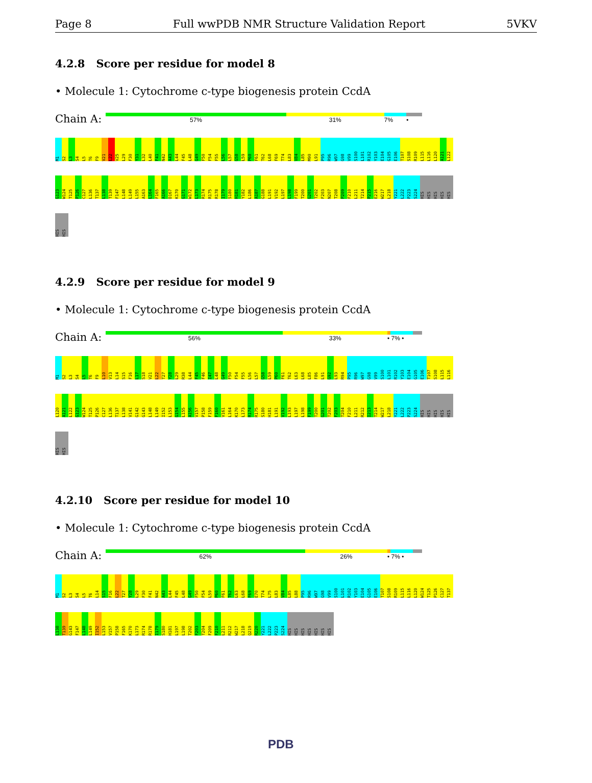Page 8 Full wwPDB NMR Structure Validation Report 5VKV
4.2.8 Score per residue for model 8
• Molecule 1: Cytochrome c-type biogenesis protein CcdA
Chain A:
57% 31% 7% •
M1 S2 L3 S4 L5 T6 F9 V21 L22 V25 L29 F30 Y31 L32 L40 F41 N42 A43 L44 F45 L48 G49 F50 F54 F55 L56 L57 G58 L59 P60 F61 T62 L68 F69 T74 L83 V84 L85 M90 L91 P95 R96 W97 G98 V99 S100 L101 R102 Y103 E104 G105 E106 T107 S108 R109 L115 L116 L120 A121 L122 G123 W124 T125 P126 C127 L136 T137 L138 T139 F147 L148 L149 L155 A163 L164 F165 A166 D167 K170 G171 W172 L173 R174 R175 R178 I179 S180 H181 Y182 L186 A187 G188 L191 V192 L197 L198 F199 T200 G201 T202 F203 N207 T208 P209 F210 L211 T214 P215 E216 W217 L218 Y221 L222 P223 S224 HIS HIS HIS HIS HIS HIS HIS
4.2.9 Score per residue for model 9
• Molecule 1: Cytochrome c-type biogenesis protein CcdA
Chain A:
56% 33% • 7% •
M1 S2 L3 S4 L5 T6 F9 L10 V13 L14 S15 F16 L17 S18 V21 L22 T27 Y28 L29 R38 L44 F45 F46 I47 L48 G49 F50 F54 F55 L56 L57 G58 L59 P60 F61 T62 L63 L68 L85 F86 L91 G92 L93 R94 P95 R96 W97 G98 V99 S100 L101 R102 Y103 E104 G105 E106 T107 S108 L115 L116 L120 A121 L122 G123 W124 T125 P126 C127 L136 T137 L138 V141 G142 G143 L148 L149 I152 L153 G154 L155 A156 V157 P158 F159 F160 V161 L164 K170 L173 R174 R175 S180 H181 L191 V192 L193 L197 L198 F199 T200 G201 T202 F203 T204 F210 L211 R212 I213 T214 W217 L218 Y221 L222 P223 S224 HIS HIS HIS HIS HIS HIS HIS
4.2.10 Score per residue for model 10
• Molecule 1: Cytochrome c-type biogenesis protein CcdA
Chain A:
62% 26% • 7% •
M1 S2 L3 S4 L5 T6 L14 S15 F16 L22 T27 Y28 L29 F30 F41 N42 A43 L44 F45 L48 G49 F50 F54 L59 P60 F61 T62 L63 L68 F69 E70 T74 L75 L83 V84 L85 L88 P95 R96 W97 G98 V99 S100 L101 R102 Y103 E104 G105 E106 T107 S108 R109 L115 L116 L120 W124 T125 P126 C127 T137 L138 T139 G143 F147 L148 L149 I152 L153 V157 P158 F165 K170 L173 R174 R178 I179 S180 H181 L197 L198 T202 F203 T204 F209 F210 L211 R212 W217 L218 Q219 R220 Y221 L222 P223 S224 HIS HIS HIS HIS HIS HIS HIS
PDB